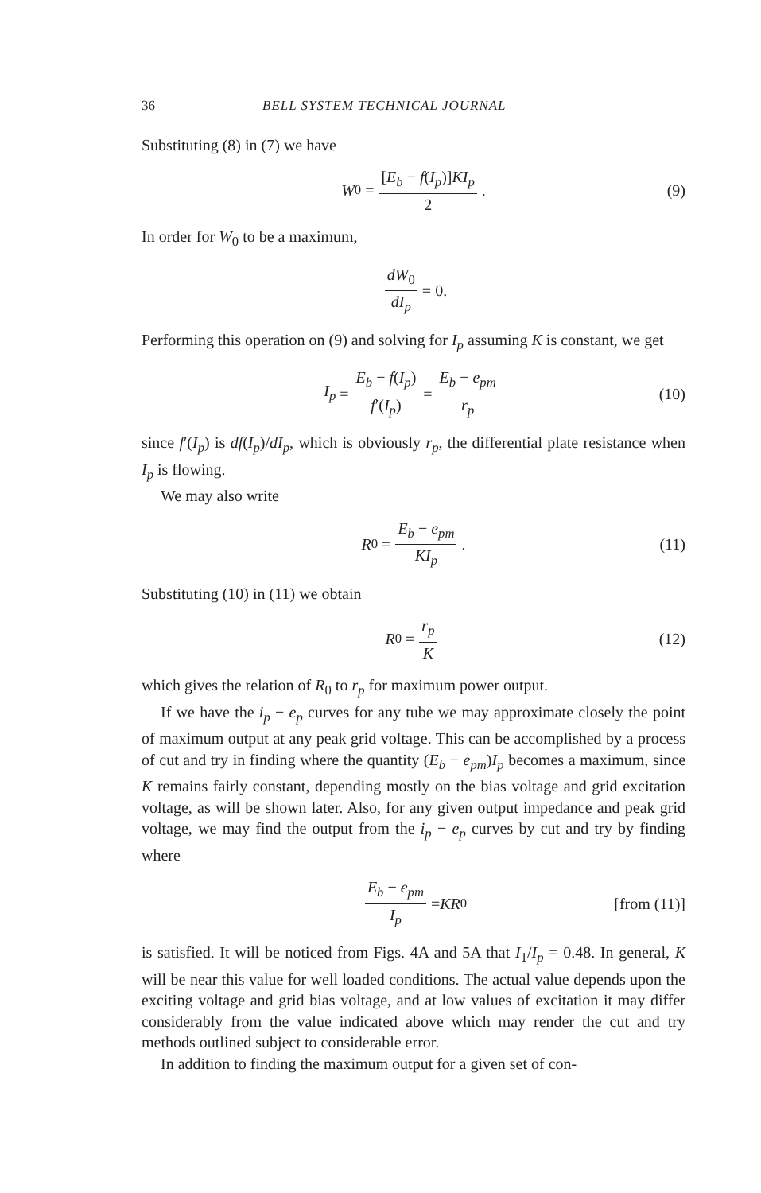36 BELL SYSTEM TECHNICAL JOURNAL
Substituting (8) in (7) we have
W<sub>0</sub> = [E<sub>b</sub> − f(I<sub>p</sub>)]KI<sub>p</sub> 2. (9)
In order for W<sub>0</sub> to be a maximum,
dW<sub>0</sub> dI<sub>p</sub> = 0.
Performing this operation on (9) and solving for I<sub>p</sub> assuming K is constant, we get
I<sub>p</sub> = E<sub>b</sub> − f(I<sub>p</sub>) f′(I<sub>p</sub>) = E<sub>b</sub> − e<sub>pm</sub> r<sub>p</sub> (10)
since f′(I<sub>p</sub>) is df(I<sub>p</sub>)/dI<sub>p</sub>, which is obviously r<sub>p</sub>, the differential plate resistance when I<sub>p</sub> is flowing.
We may also write
R<sub>0</sub> = E<sub>b</sub> − e<sub>pm</sub> KI<sub>p</sub>. (11)
Substituting (10) in (11) we obtain
R<sub>0</sub> = r<sub>p</sub> K (12)
which gives the relation of R<sub>0</sub> to r<sub>p</sub> for maximum power output.
If we have the i<sub>p</sub> − e<sub>p</sub> curves for any tube we may approximate closely the point of maximum output at any peak grid voltage. This can be accomplished by a process of cut and try in finding where the quantity (E<sub>b</sub> − e<sub>pm</sub>)I<sub>p</sub> becomes a maximum, since K remains fairly constant, depending mostly on the bias voltage and grid excitation voltage, as will be shown later. Also, for any given output impedance and peak grid voltage, we may find the output from the i<sub>p</sub> − e<sub>p</sub> curves by cut and try by finding where
E<sub>b</sub> − e<sub>pm</sub> I<sub>p</sub> = KR<sub>0</sub> [from (11)]
is satisfied. It will be noticed from Figs. 4A and 5A that I<sub>1</sub>/I<sub>p</sub> = 0.48. In general, K will be near this value for well loaded conditions. The actual value depends upon the exciting voltage and grid bias voltage, and at low values of excitation it may differ considerably from the value indicated above which may render the cut and try methods outlined subject to considerable error.
In addition to finding the maximum output for a given set of con-